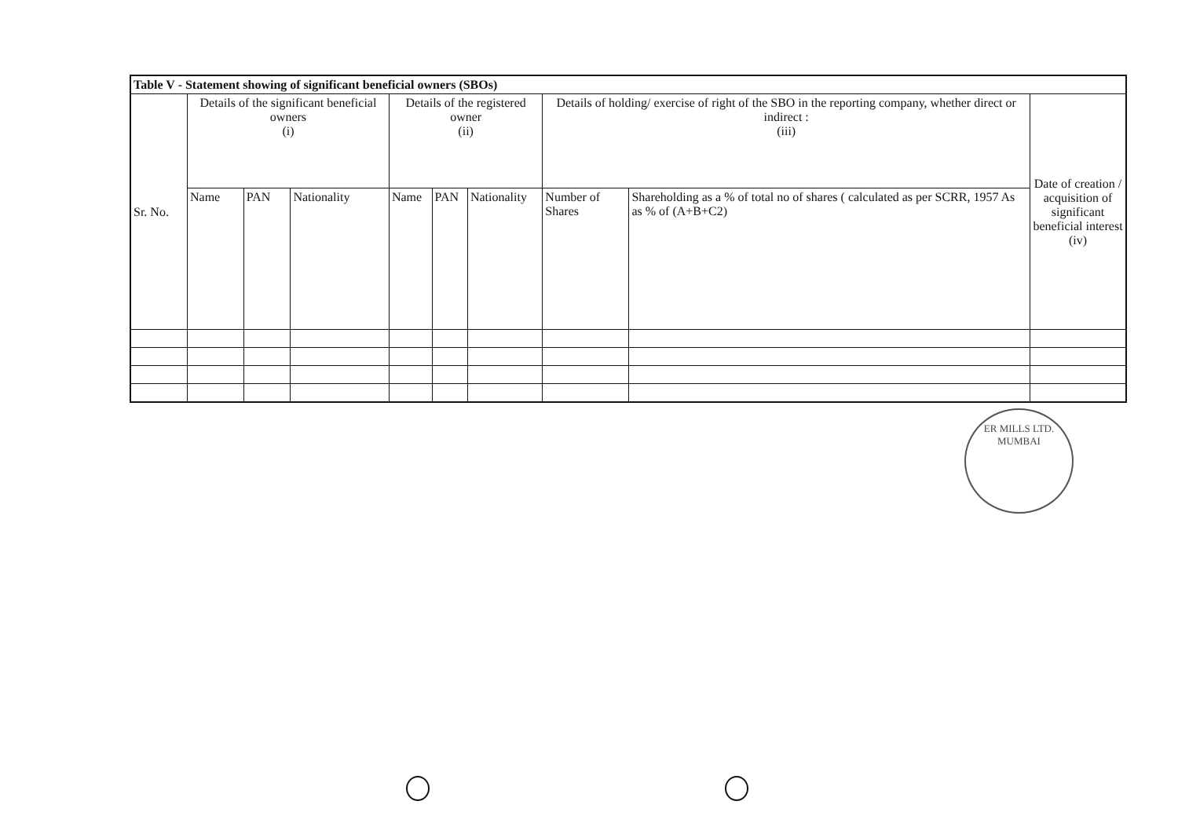| Table V - Statement showing of significant beneficial owners (SBOs) | | | | | | | | | |
| --- | --- | --- | --- | --- | --- | --- | --- | --- | --- |
| Sr. No. | Details of the significant beneficial owners (i) | | | Details of the registered owner (ii) | | | Details of holding/ exercise of right of the SBO in the reporting company, whether direct or indirect : (iii) | | Date of creation / acquisition of significant beneficial interest (iv) |
| | Name | PAN | Nationality | Name | PAN | Nationality | Number of Shares | Shareholding as a % of total no of shares ( calculated as per SCRR, 1957 As as % of (A+B+C2) | |
ER MILLS LTD.
MUMBAI